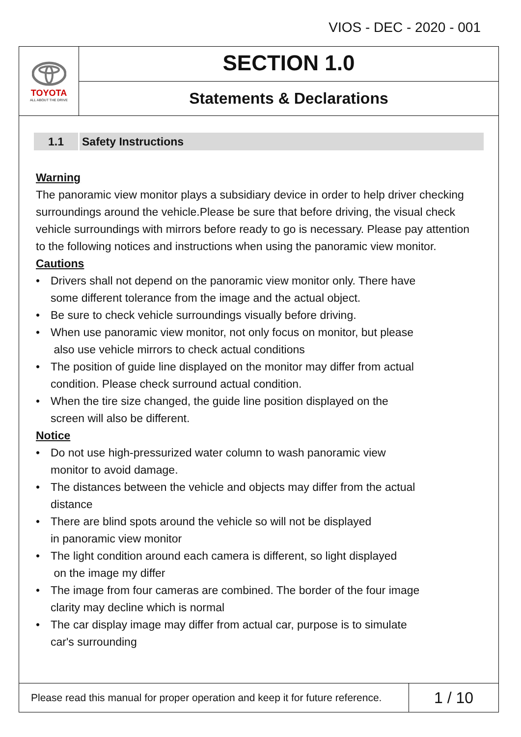VIOS - DEC - 2020 - 001
TOYOTA
ALL ABOUT THE DRIVE
SECTION 1.0
Statements & Declarations
1.1 Safety Instructions
Warning
The panoramic view monitor plays a subsidiary device in order to help driver checking surroundings around the vehicle.Please be sure that before driving, the visual check vehicle surroundings with mirrors before ready to go is necessary. Please pay attention to the following notices and instructions when using the panoramic view monitor.
Cautions
• Drivers shall not depend on the panoramic view monitor only. There have
some different tolerance from the image and the actual object.
• Be sure to check vehicle surroundings visually before driving.
• When use panoramic view monitor, not only focus on monitor, but please
also use vehicle mirrors to check actual conditions
• The position of guide line displayed on the monitor may differ from actual
condition. Please check surround actual condition.
• When the tire size changed, the guide line position displayed on the
screen will also be different.
Notice
• Do not use high-pressurized water column to wash panoramic view
monitor to avoid damage.
• The distances between the vehicle and objects may differ from the actual
distance
• There are blind spots around the vehicle so will not be displayed
in panoramic view monitor
• The light condition around each camera is different, so light displayed
on the image my differ
• The image from four cameras are combined. The border of the four image
clarity may decline which is normal
• The car display image may differ from actual car, purpose is to simulate
car's surrounding
Please read this manual for proper operation and keep it for future reference.
1 / 10